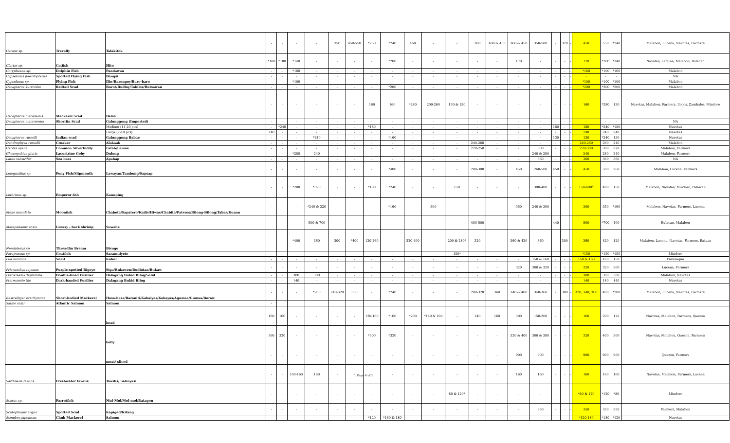| Caranx sp. | Trevally | Talakitok | - | - | - | - | 350 | 450-550 | *250 | *240 | 450 | - | - | 380 | 400 & 450 | 360 & 450 | 350-500 | - | 320 | - | 450 | 550 | *240 | Malabon, Lucena, Navotas, Farmers |
| Clarias sp. | Catfish | Hito | *180 | *180 | *140 | - | - | - | - | *200 | - | - | - | - | - | 170 | - | - | - | - | 170 | *200 | *140 | Navotas, Laguna, Malabon, Bulacan |
| Coryphaena sp. | Dolphin Fish | Pandawan | - | - | *160 | - | - | - | - | - | - | - | - | - | - | - | - | - | - | - | *160 | *160 | *160 | Malabon |
| Cypselurus poecilopterus | Spotted Flying Fish | Bangsi | - | - | - | - | - | - | - | - | - | - | - | - | - | - | - | - | - | - | - | - | - | NA |
| Cypselurus sp. | Flying Fish | Iliw/Barongoy/Baro-baro | - | - | *100 | - | - | - | - | - | - | - | - | - | - | - | - | - | - | - | *100 | *100 | *100 | Malabon |
| Decapterus kurroides | Redtail Scad | Burot/Budloy/Tabilos/Butsawan | - | - | - | - | - | - | - | *200 | - | - | - | - | - | - | - | - | - | - | *200 | *200 | *200 | Malabon |
| Decapterus macarellus | Mackerel Scad | Balsa | - | - | - | - | - | - | 160 | 160 | *280 | 200-260 | 130 & 150 | - | - | - | - | - | - | - | 160 | *280 | 130 | Navotas, Malabon, Farmers, Ilocos, Zambales, Mindoro |
| Decapterus macrosoma | Shortfin Scad | Galunggong (Imported) | - | - | - | - | - | - | - | - | - | - | - | - | - | - | - | - | - | - | - | - | - | NA |
| | | Medium (11-20 pcs) | - | *240 | - | - | - | - | *180 | - | - | - | - | - | - | - | - | 180 | - | - | 180 | *240 | *180 | Navotas |
| | | Large (7-10 pcs) | 240 | - | - | - | - | - | - | - | - | - | - | - | - | - | - | - | - | - | 240 | 240 | 240 | Navotas |
| Decapterus russelli | Indian scad | Galunggong Babae | - | - | - | *240 | - | - | - | *160 | - | - | - | - | - | - | - | 130 | - | - | 130 | *240 | 130 | Navotas |
| Dendrophysa russelli | Croaker | Alakaak | - | - | - | - | - | - | - | - | - | - | - | 240-260 | - | - | - | - | - | - | 240-260 | 260 | 240 | Malabon |
| Gerres oyena | Common Silverbiddy | Latab/Lamas | - | - | - | - | - | - | - | - | - | - | - | 220-250 | - | - | 300 | - | - | - | 220-300 | 300 | 220 | Malabon, Farmers |
| Glossogobius giuris | Lacustrine Goby | Dulong | - | - | *280 | 240 | - | - | - | - | - | - | - | - | - | - | 240 & 280 | - | - | - | 240 | 280 | 240 | Malabon, Farmers |
| Lates calcarifer | Sea bass | Apahap | - | - | - | - | - | - | - | - | - | - | - | - | - | - | 360 | - | - | - | 360 | 360 | 360 | NA |
| Leiognathus sp. | Pony Fish/Slipmouth | Lawayan/Tambong/Sapsap | - | - | - | - | - | - | - | *400 | - | - | - | 280-380 | - | 450 | 260-500 | 450 | - | - | 450 | 500 | 260 | Malabon, Lucena, Farmers |
| Lethrinus sp. | Emperor fish | Kanuping | - | - | *280 | *320 | - | - | *180 | *240 | - | - | 150 | - | - | - | 300-400 | - | - | - | 150-400<sup>3</sup> | 400 | 150 | Malabon, Navotas, Mindoro, Palawan |
| Mene maculata | Moonfish | Chabeta/Sapatero/Kadis/Hiwas/Chabita/Pateros/Bilong-Bilong/Tabas/Kunan | - | - | - | *240 & 320 | - | - | - | *160 | - | 300 | - | - | - | 350 | 240 & 300 | - | - | - | 300 | 350 | *160 | Malabon, Navotas, Farmers, Lucena |
| Metapenaeus ensis | Greasy - back shrimp | Suwahe | - | - | - | 500 & 700 | - | - | - | - | - | - | - | 400-500 | - | - | - | 440 | - | - | 500 | *700 | 400 | Bulacan, Malabon |
| Nemipterus sp. | Threadfin Bream | Bisugo | - | - | *400 | 360 | 300 | *400 | 120-260 | - | 320-400 | - | 200 & 280* | 320 | - | 360 & 420 | 360 | - | 300 | - | 360 | 420 | 120 | Malabon, Lucena, Navotas, Farmers, Bataan |
| Parupeneus sp. | Goatfish | Saramulyete | - | - | - | - | - | - | - | - | - | - | 150* | - | - | - | - | - | - | - | *150 | *150 | *150 | Mindoro |
| Pila luzonica | Snail | Kuhol | - | - | - | - | - | - | - | - | - | - | - | - | - | - | 150 & 160 | - | - | - | 150 & 160 | 160 | 150 | Paranaque |
| Priacanthus tayenus | Purple-spotted Bigeye | Siga/Bukawen/Budlotan/Bukaw | - | - | - | - | - | - | - | - | - | - | - | - | - | 320 | 300 & 320 | - | - | - | 320 | 320 | 300 | Lucena, Farmers |
| Pterocaesio digramma | Double-lined Fusilier | Dalagang Bukid Bilog/Solid | - | - | 300 | 300 | - | - | - | - | - | - | - | - | - | - | - | - | - | - | 300 | 300 | 300 | Malabon, Navotas |
| Pterocaesio tile | Dark-banded Fusilier | Dalagang Bukid Bilog | - | - | 140 | - | - | - | - | - | - | - | - | - | - | - | - | - | - | - | 140 | 140 | 140 | Navotas |
| Rastrelliger brachysoma | Short-bodied Mackerel | Hasa-hasa/Baraniti/Kabalyas/Kabayas/Agumaa/Gumaa/Boraw | - | - | - | *200 | 240-320 | 380 | - | *240 | - | - | - | 280-320 | 360 | 340 & 400 | 340-360 | - | 300 | - | 320, 340, 360 | 400 | *200 | Malabon, Lucena, Navotas, Farmers |
| Salmo salar | Atlantic Salmon | Salmon | - | | | | | | | | | | | | | | | | | | | | | |
| | | head | 180 | 160 | - | - | - | - | 120-160 | *160 | *200 | *140 & 160 | - | 140 | 160 | 300 | 150-200 | - | - | - | 160 | 200 | 120 | Navotas, Malabon, Farmers, Quezon |
| | | belly | 360 | 320 | - | - | - | - | *300 | *320 | - | - | - | - | - | 320 & 400 | 300 & 380 | - | - | - | 320 | 400 | 300 | Navotas, Malabon, Quezon, Farmers |
| | | meat/ sliced | - | - | - | - | - | - | - | - | - | - | - | - | - | 900 | 900 | - | - | - | 900 | 900 | 900 | Quezon, Farmers |
| Sardinella tawilis | Freshwater tawilis | Tawilis/ Salinyasi | - | - | 100-160 | 160 | - | - | - | - | - | - | - | - | - | 160 | 160 | - | - | - | 160 | 160 | 100 | Navotas, Malabon, Farmers, Lucena |
| Scarus sp. | Parrotfish | Mul-Mol/Mol-mol/Batagon | - | - | - | - | - | - | - | - | - | - | 80 & 120* | - | - | - | - | - | - | - | *80 & 120 | *120 | *80 | Mindoro |
| Scatophagus argus | Spotted Scad | Kapiged/Kitang | - | - | - | - | - | - | - | - | - | - | - | - | - | - | 350 | - | - | - | 350 | 350 | 350 | Farmers, Malabon |
| Scomber japonicus | Chub Mackerel | Salmon | - | - | - | - | - | - | *120 | *160 & 180 | - | - | - | - | - | - | - | - | - | - | *120-180 | *180 | *120 | Navotas |
Page 4 of 5